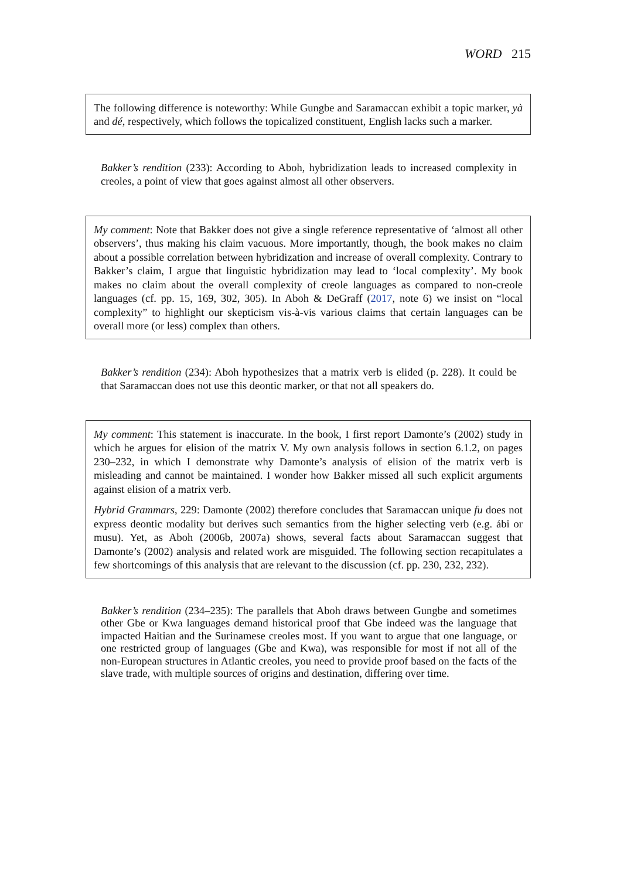WORD 215
The following difference is noteworthy: While Gungbe and Saramaccan exhibit a topic marker, yà and dé, respectively, which follows the topicalized constituent, English lacks such a marker.
Bakker’s rendition (233): According to Aboh, hybridization leads to increased complexity in creoles, a point of view that goes against almost all other observers.
My comment: Note that Bakker does not give a single reference representative of ‘almost all other observers’, thus making his claim vacuous. More importantly, though, the book makes no claim about a possible correlation between hybridization and increase of overall complexity. Contrary to Bakker’s claim, I argue that linguistic hybridization may lead to ‘local complexity’. My book makes no claim about the overall complexity of creole languages as compared to non-creole languages (cf. pp. 15, 169, 302, 305). In Aboh & DeGraff (2017, note 6) we insist on “local complexity” to highlight our skepticism vis-à-vis various claims that certain languages can be overall more (or less) complex than others.
Bakker’s rendition (234): Aboh hypothesizes that a matrix verb is elided (p. 228). It could be that Saramaccan does not use this deontic marker, or that not all speakers do.
My comment: This statement is inaccurate. In the book, I first report Damonte’s (2002) study in which he argues for elision of the matrix V. My own analysis follows in section 6.1.2, on pages 230–232, in which I demonstrate why Damonte’s analysis of elision of the matrix verb is misleading and cannot be maintained. I wonder how Bakker missed all such explicit arguments against elision of a matrix verb.
Hybrid Grammars, 229: Damonte (2002) therefore concludes that Saramaccan unique fu does not express deontic modality but derives such semantics from the higher selecting verb (e.g. ábi or musu). Yet, as Aboh (2006b, 2007a) shows, several facts about Saramaccan suggest that Damonte’s (2002) analysis and related work are misguided. The following section recapitulates a few shortcomings of this analysis that are relevant to the discussion (cf. pp. 230, 232, 232).
Bakker’s rendition (234–235): The parallels that Aboh draws between Gungbe and sometimes other Gbe or Kwa languages demand historical proof that Gbe indeed was the language that impacted Haitian and the Surinamese creoles most. If you want to argue that one language, or one restricted group of languages (Gbe and Kwa), was responsible for most if not all of the non-European structures in Atlantic creoles, you need to provide proof based on the facts of the slave trade, with multiple sources of origins and destination, differing over time.